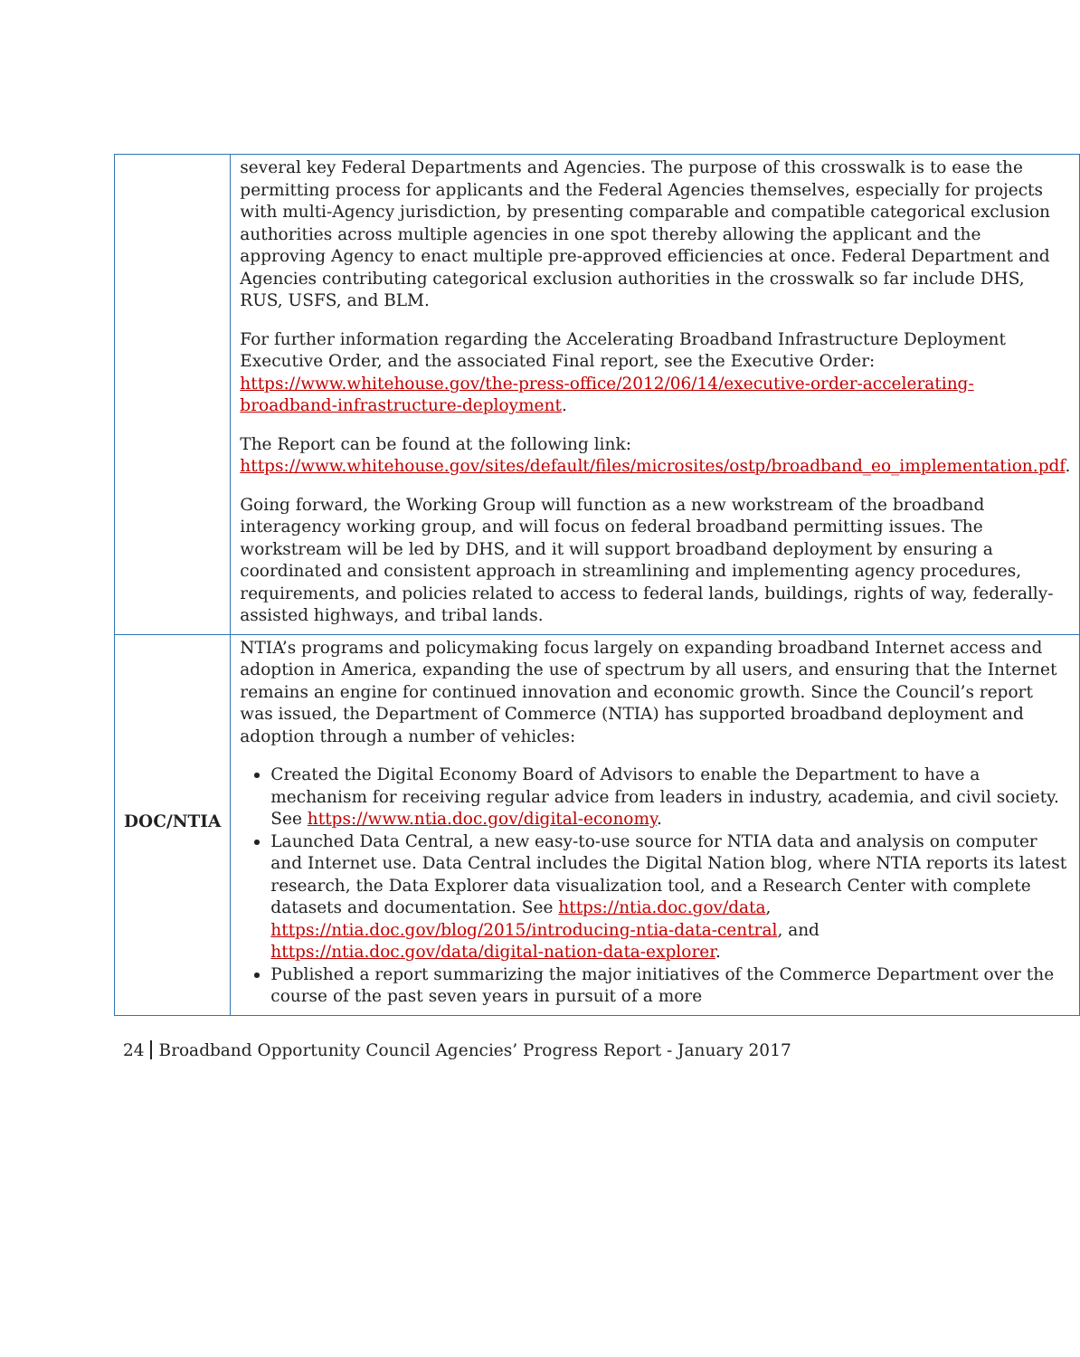| | several key Federal Departments and Agencies. The purpose of this crosswalk is to ease the permitting process for applicants and the Federal Agencies themselves, especially for projects with multi-Agency jurisdiction, by presenting comparable and compatible categorical exclusion authorities across multiple agencies in one spot thereby allowing the applicant and the approving Agency to enact multiple pre-approved efficiencies at once. Federal Department and Agencies contributing categorical exclusion authorities in the crosswalk so far include DHS, RUS, USFS, and BLM. For further information regarding the Accelerating Broadband Infrastructure Deployment Executive Order, and the associated Final report, see the Executive Order: https://www.whitehouse.gov/the-press-office/2012/06/14/executive-order-accelerating-broadband-infrastructure-deployment . The Report can be found at the following link: https://www.whitehouse.gov/sites/default/files/microsites/ostp/broadband_eo_implementation.pdf . Going forward, the Working Group will function as a new workstream of the broadband interagency working group, and will focus on federal broadband permitting issues. The workstream will be led by DHS, and it will support broadband deployment by ensuring a coordinated and consistent approach in streamlining and implementing agency procedures, requirements, and policies related to access to federal lands, buildings, rights of way, federally-assisted highways, and tribal lands. |
| DOC/NTIA | NTIA’s programs and policymaking focus largely on expanding broadband Internet access and adoption in America, expanding the use of spectrum by all users, and ensuring that the Internet remains an engine for continued innovation and economic growth. Since the Council’s report was issued, the Department of Commerce (NTIA) has supported broadband deployment and adoption through a number of vehicles: Created the Digital Economy Board of Advisors to enable the Department to have a mechanism for receiving regular advice from leaders in industry, academia, and civil society. See https://www.ntia.doc.gov/digital-economy . Launched Data Central, a new easy-to-use source for NTIA data and analysis on computer and Internet use. Data Central includes the Digital Nation blog, where NTIA reports its latest research, the Data Explorer data visualization tool, and a Research Center with complete datasets and documentation. See https://ntia.doc.gov/data , https://ntia.doc.gov/blog/2015/introducing-ntia-data-central , and https://ntia.doc.gov/data/digital-nation-data-explorer . Published a report summarizing the major initiatives of the Commerce Department over the course of the past seven years in pursuit of a more |
24 Broadband Opportunity Council Agencies’ Progress Report - January 2017